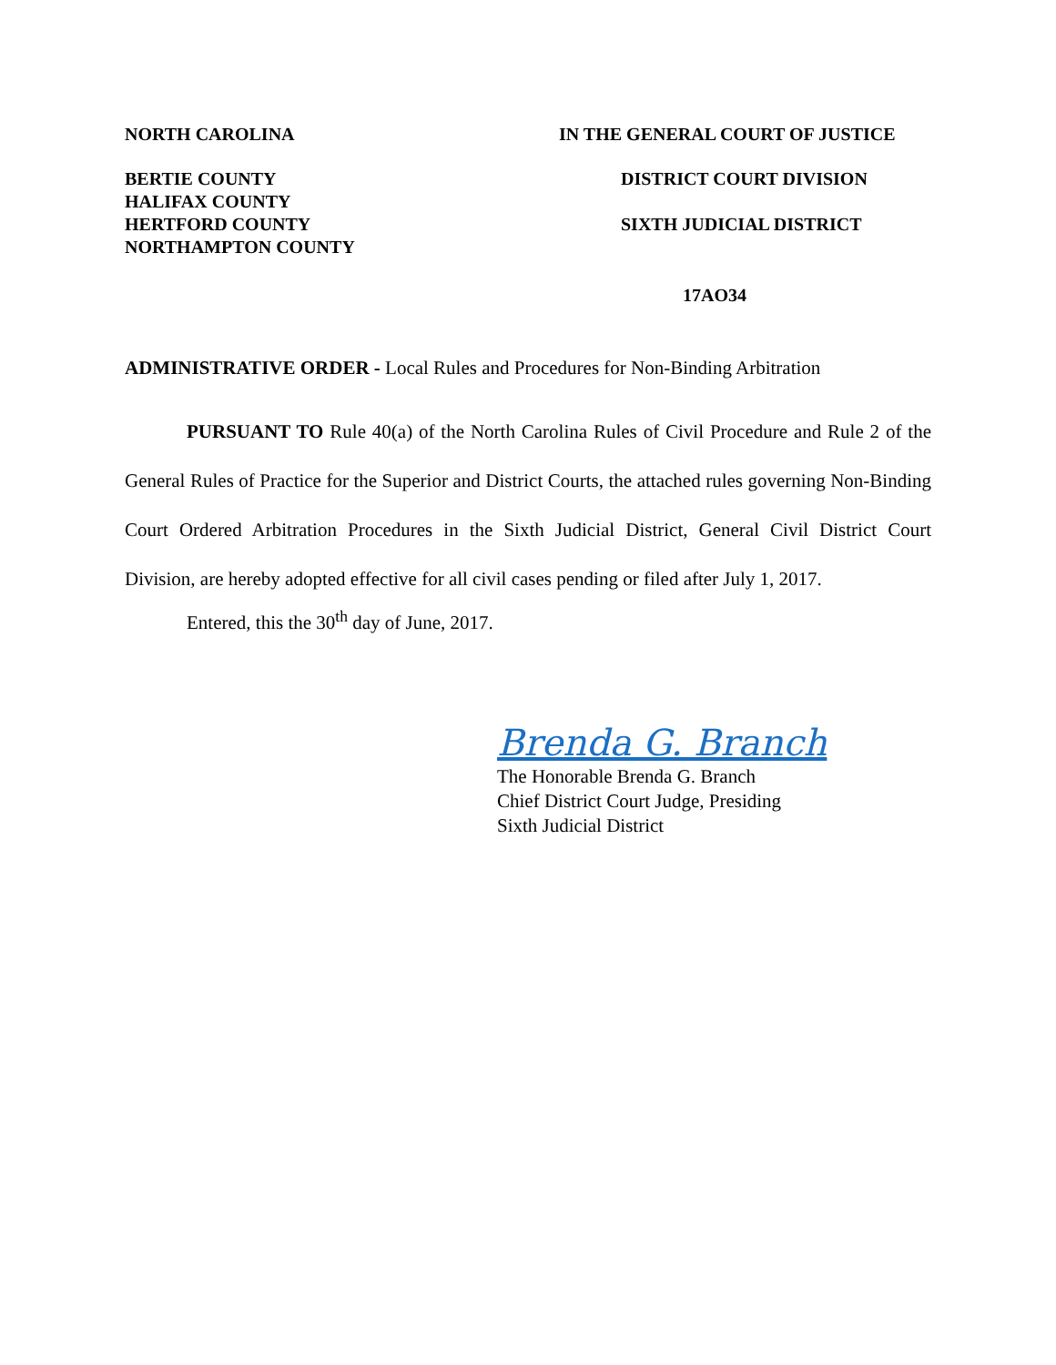NORTH CAROLINA IN THE GENERAL COURT OF JUSTICE
BERTIE COUNTY
HALIFAX COUNTY
HERTFORD COUNTY
NORTHAMPTON COUNTY
DISTRICT COURT DIVISION
SIXTH JUDICIAL DISTRICT
17AO34
ADMINISTRATIVE ORDER - Local Rules and Procedures for Non-Binding Arbitration
PURSUANT TO Rule 40(a) of the North Carolina Rules of Civil Procedure and Rule 2 of the General Rules of Practice for the Superior and District Courts, the attached rules governing Non-Binding Court Ordered Arbitration Procedures in the Sixth Judicial District, General Civil District Court Division, are hereby adopted effective for all civil cases pending or filed after July 1, 2017.
Entered, this the 30<sup>th</sup> day of June, 2017.
Brenda G. Branch
The Honorable Brenda G. Branch
Chief District Court Judge, Presiding
Sixth Judicial District